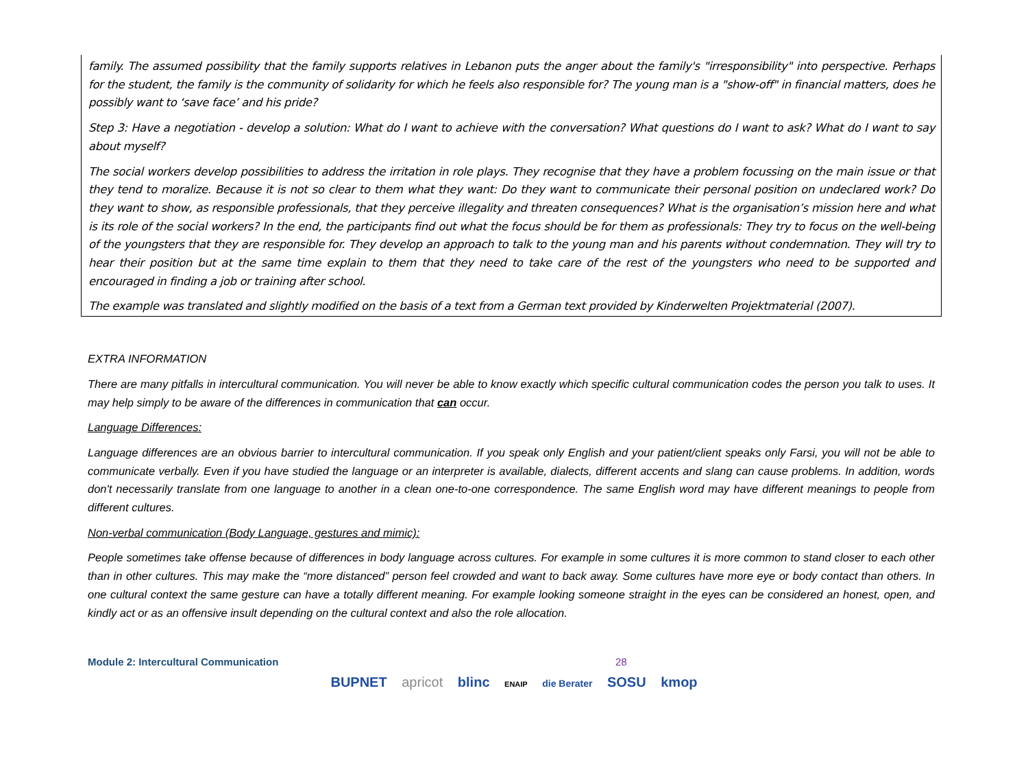family. The assumed possibility that the family supports relatives in Lebanon puts the anger about the family's "irresponsibility" into perspective. Perhaps for the student, the family is the community of solidarity for which he feels also responsible for? The young man is a "show-off" in financial matters, does he possibly want to ‘save face’ and his pride?
Step 3: Have a negotiation - develop a solution: What do I want to achieve with the conversation? What questions do I want to ask? What do I want to say about myself?
The social workers develop possibilities to address the irritation in role plays. They recognise that they have a problem focussing on the main issue or that they tend to moralize. Because it is not so clear to them what they want: Do they want to communicate their personal position on undeclared work? Do they want to show, as responsible professionals, that they perceive illegality and threaten consequences? What is the organisation’s mission here and what is its role of the social workers? In the end, the participants find out what the focus should be for them as professionals: They try to focus on the well-being of the youngsters that they are responsible for. They develop an approach to talk to the young man and his parents without condemnation. They will try to hear their position but at the same time explain to them that they need to take care of the rest of the youngsters who need to be supported and encouraged in finding a job or training after school.
The example was translated and slightly modified on the basis of a text from a German text provided by Kinderwelten Projektmaterial (2007).
EXTRA INFORMATION
There are many pitfalls in intercultural communication. You will never be able to know exactly which specific cultural communication codes the person you talk to uses. It may help simply to be aware of the differences in communication that can occur.
Language Differences:
Language differences are an obvious barrier to intercultural communication. If you speak only English and your patient/client speaks only Farsi, you will not be able to communicate verbally. Even if you have studied the language or an interpreter is available, dialects, different accents and slang can cause problems. In addition, words don't necessarily translate from one language to another in a clean one-to-one correspondence. The same English word may have different meanings to people from different cultures.
Non-verbal communication (Body Language, gestures and mimic):
People sometimes take offense because of differences in body language across cultures. For example in some cultures it is more common to stand closer to each other than in other cultures. This may make the “more distanced” person feel crowded and want to back away. Some cultures have more eye or body contact than others. In one cultural context the same gesture can have a totally different meaning. For example looking someone straight in the eyes can be considered an honest, open, and kindly act or as an offensive insult depending on the cultural context and also the role allocation.
Module 2: Intercultural Communication 28
BUPNET apricot blinc ENAIP die Berater SOSU kmop